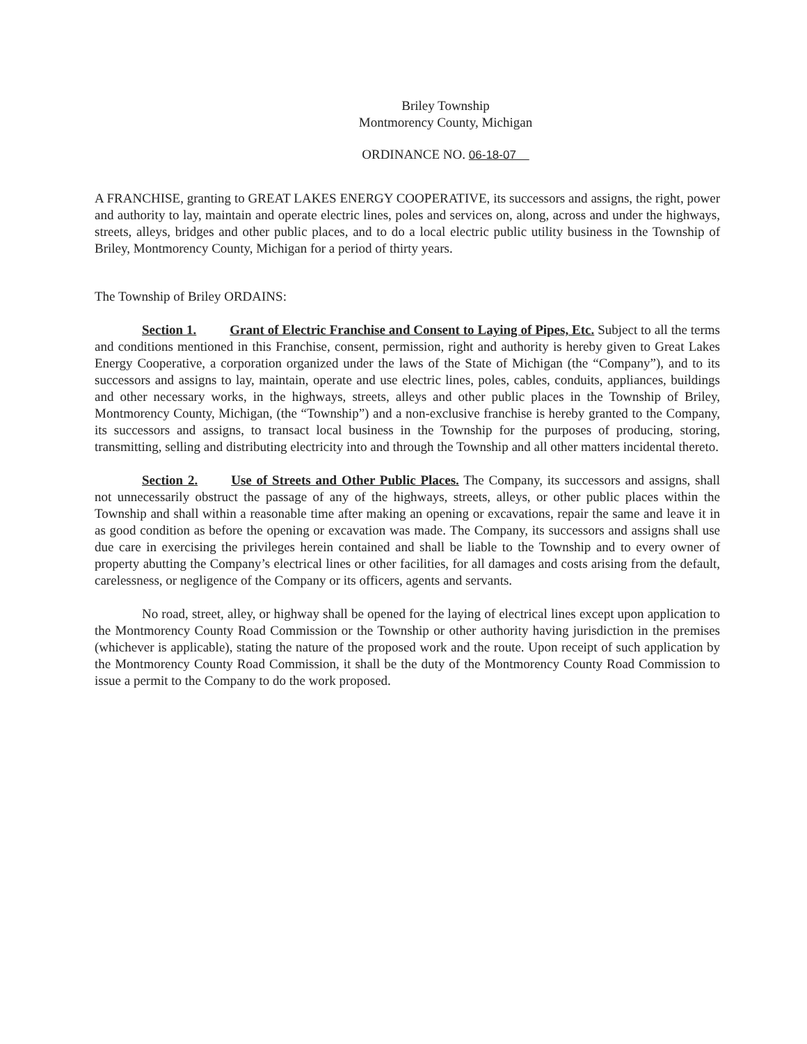Briley Township
Montmorency County, Michigan
ORDINANCE NO. 06-18-07
A FRANCHISE, granting to GREAT LAKES ENERGY COOPERATIVE, its successors and assigns, the right, power and authority to lay, maintain and operate electric lines, poles and services on, along, across and under the highways, streets, alleys, bridges and other public places, and to do a local electric public utility business in the Township of Briley, Montmorency County, Michigan for a period of thirty years.
The Township of Briley ORDAINS:
Section 1. Grant of Electric Franchise and Consent to Laying of Pipes, Etc. Subject to all the terms and conditions mentioned in this Franchise, consent, permission, right and authority is hereby given to Great Lakes Energy Cooperative, a corporation organized under the laws of the State of Michigan (the “Company”), and to its successors and assigns to lay, maintain, operate and use electric lines, poles, cables, conduits, appliances, buildings and other necessary works, in the highways, streets, alleys and other public places in the Township of Briley, Montmorency County, Michigan, (the “Township”) and a non-exclusive franchise is hereby granted to the Company, its successors and assigns, to transact local business in the Township for the purposes of producing, storing, transmitting, selling and distributing electricity into and through the Township and all other matters incidental thereto.
Section 2. Use of Streets and Other Public Places. The Company, its successors and assigns, shall not unnecessarily obstruct the passage of any of the highways, streets, alleys, or other public places within the Township and shall within a reasonable time after making an opening or excavations, repair the same and leave it in as good condition as before the opening or excavation was made. The Company, its successors and assigns shall use due care in exercising the privileges herein contained and shall be liable to the Township and to every owner of property abutting the Company’s electrical lines or other facilities, for all damages and costs arising from the default, carelessness, or negligence of the Company or its officers, agents and servants.
No road, street, alley, or highway shall be opened for the laying of electrical lines except upon application to the Montmorency County Road Commission or the Township or other authority having jurisdiction in the premises (whichever is applicable), stating the nature of the proposed work and the route. Upon receipt of such application by the Montmorency County Road Commission, it shall be the duty of the Montmorency County Road Commission to issue a permit to the Company to do the work proposed.